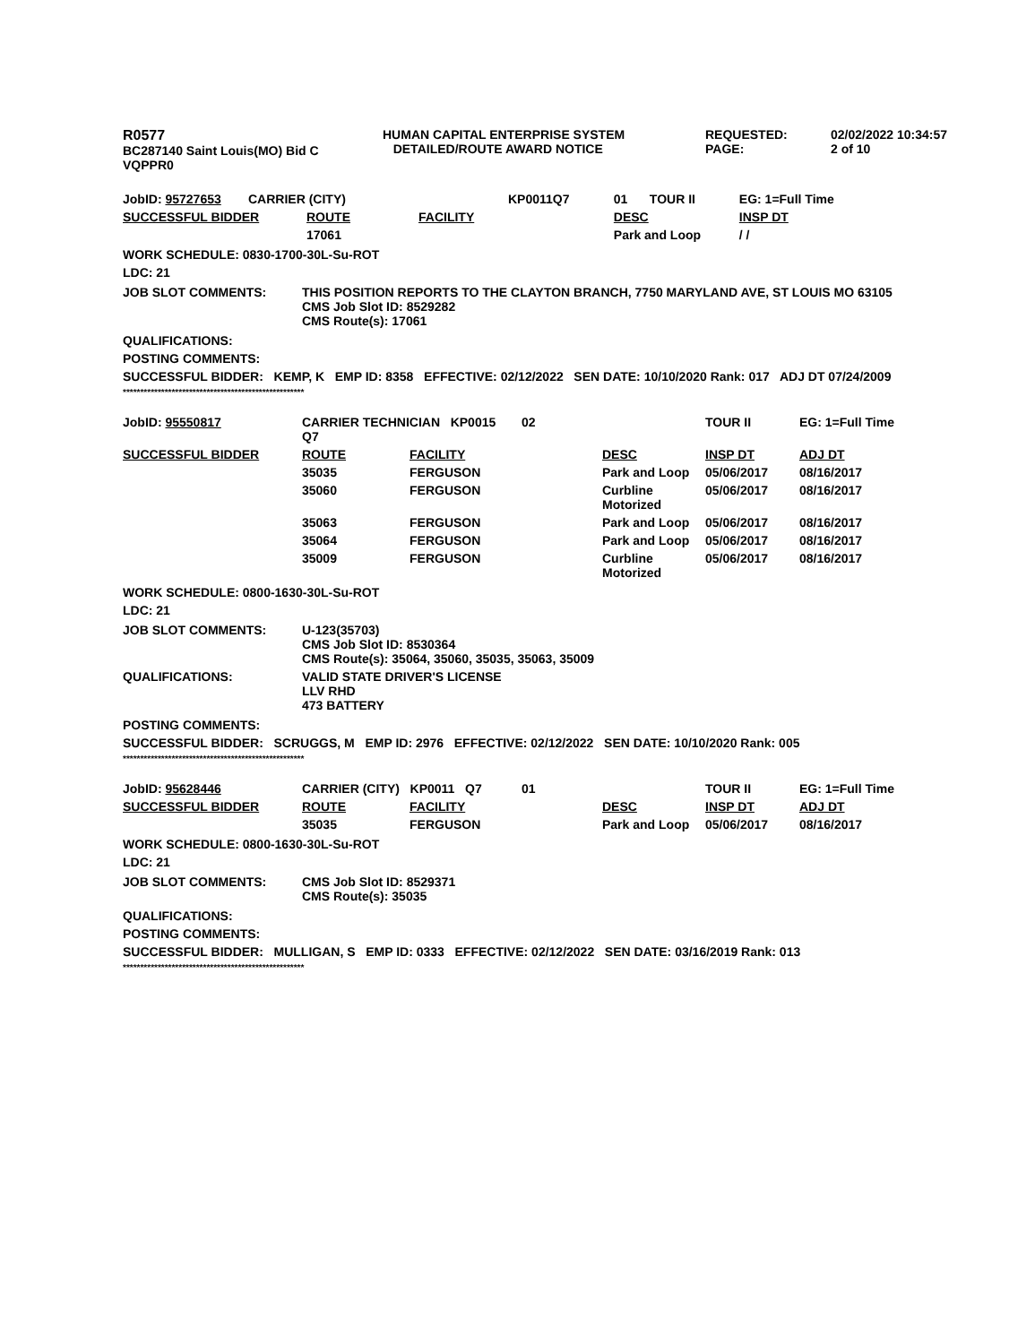| R0577 BC287140 Saint Louis(MO) Bid C VQPPR0 | HUMAN CAPITAL ENTERPRISE SYSTEM DETAILED/ROUTE AWARD NOTICE | REQUESTED: PAGE: | 02/02/2022 10:34:57 2 of 10 |
| JobID: 95727653 | CARRIER (CITY) | | | KP0011 | Q7 | 01 | TOUR II | EG: 1=Full Time |
| SUCCESSFUL BIDDER | | ROUTE | FACILITY | | | DESC | | INSP DT |
| | | 17061 | | | | Park and Loop | | / / |
WORK SCHEDULE: 0830-1700-30L-Su-ROT
LDC: 21
| JOB SLOT COMMENTS: | THIS POSITION REPORTS TO THE CLAYTON BRANCH, 7750 MARYLAND AVE, ST LOUIS MO 63105 CMS Job Slot ID: 8529282 CMS Route(s): 17061 |
QUALIFICATIONS:
POSTING COMMENTS:
SUCCESSFUL BIDDER: KEMP, K EMP ID: 8358 EFFECTIVE: 02/12/2022 SEN DATE: 10/10/2020 Rank: 017 ADJ DT 07/24/2009
****************************************************
| JobID: 95550817 | CARRIER TECHNICIAN KP0015 Q7 | | 02 | | TOUR II | EG: 1=Full Time |
| SUCCESSFUL BIDDER | ROUTE | FACILITY | | DESC | INSP DT | ADJ DT |
| | 35035 | FERGUSON | | Park and Loop | 05/06/2017 | 08/16/2017 |
| | 35060 | FERGUSON | | Curbline Motorized | 05/06/2017 | 08/16/2017 |
| | 35063 | FERGUSON | | Park and Loop | 05/06/2017 | 08/16/2017 |
| | 35064 | FERGUSON | | Park and Loop | 05/06/2017 | 08/16/2017 |
| | 35009 | FERGUSON | | Curbline Motorized | 05/06/2017 | 08/16/2017 |
WORK SCHEDULE: 0800-1630-30L-Su-ROT
LDC: 21
| JOB SLOT COMMENTS: | U-123(35703) CMS Job Slot ID: 8530364 CMS Route(s): 35064, 35060, 35035, 35063, 35009 |
| QUALIFICATIONS: | VALID STATE DRIVER'S LICENSE LLV RHD 473 BATTERY |
POSTING COMMENTS:
SUCCESSFUL BIDDER: SCRUGGS, M EMP ID: 2976 EFFECTIVE: 02/12/2022 SEN DATE: 10/10/2020 Rank: 005
****************************************************
| JobID: 95628446 | CARRIER (CITY) KP0011 Q7 | | 01 | | TOUR II | EG: 1=Full Time |
| SUCCESSFUL BIDDER | ROUTE | FACILITY | | DESC | INSP DT | ADJ DT |
| | 35035 | FERGUSON | | Park and Loop | 05/06/2017 | 08/16/2017 |
WORK SCHEDULE: 0800-1630-30L-Su-ROT
LDC: 21
| JOB SLOT COMMENTS: | CMS Job Slot ID: 8529371 CMS Route(s): 35035 |
QUALIFICATIONS:
POSTING COMMENTS:
SUCCESSFUL BIDDER: MULLIGAN, S EMP ID: 0333 EFFECTIVE: 02/12/2022 SEN DATE: 03/16/2019 Rank: 013
****************************************************